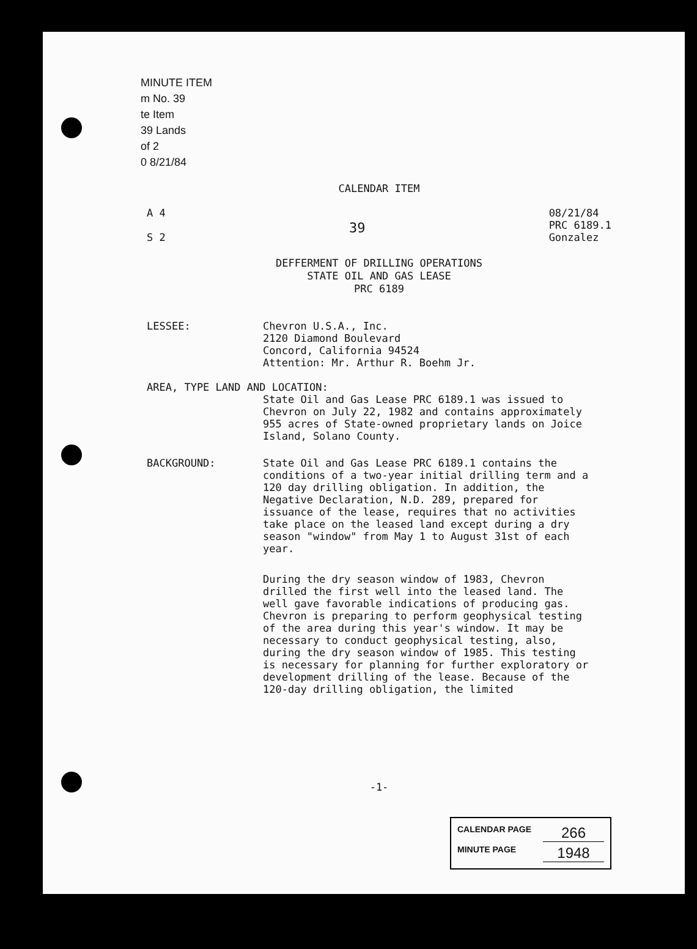MINUTE ITEM
m No. 39
te Item
39 Lands
of 2
0 8/21/84
CALENDAR ITEM
A 4
S 2
39
08/21/84
PRC 6189.1
Gonzalez
DEFFERMENT OF DRILLING OPERATIONS
STATE OIL AND GAS LEASE
PRC 6189
LESSEE:
Chevron U.S.A., Inc.
2120 Diamond Boulevard
Concord, California 94524
Attention: Mr. Arthur R. Boehm Jr.
AREA, TYPE LAND AND LOCATION:
State Oil and Gas Lease PRC 6189.1 was issued to Chevron on July 22, 1982 and contains approximately 955 acres of State-owned proprietary lands on Joice Island, Solano County.
BACKGROUND:
State Oil and Gas Lease PRC 6189.1 contains the conditions of a two-year initial drilling term and a 120 day drilling obligation. In addition, the Negative Declaration, N.D. 289, prepared for issuance of the lease, requires that no activities take place on the leased land except during a dry season "window" from May 1 to August 31st of each year.
During the dry season window of 1983, Chevron drilled the first well into the leased land. The well gave favorable indications of producing gas. Chevron is preparing to perform geophysical testing of the area during this year's window. It may be necessary to conduct geophysical testing, also, during the dry season window of 1985. This testing is necessary for planning for further exploratory or development drilling of the lease. Because of the 120-day drilling obligation, the limited
-1-
CALENDAR PAGE 266
MINUTE PAGE 1948